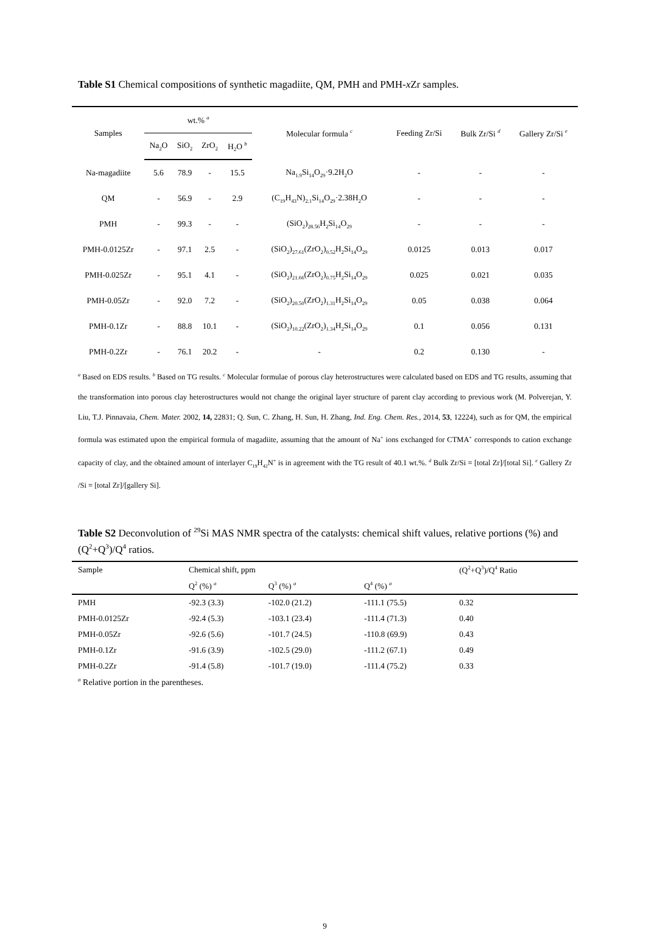Table S1 Chemical compositions of synthetic magadiite, QM, PMH and PMH-x Zr samples.
| Samples | wt.% <sup>a</sup> | | | | Molecular formula <sup>c</sup> | Feeding Zr/Si | Bulk Zr/Si <sup>d</sup> | Gallery Zr/Si <sup>e</sup> |
| --- | --- | --- | --- | --- | --- | --- | --- | --- |
| | Na<sub>2</sub>O | SiO<sub>2</sub> | ZrO<sub>2</sub> | H<sub>2</sub>O <sup>b</sup> | | | | |
| Na-magadiite | 5.6 | 78.9 | - | 15.5 | Na<sub>1.9</sub>Si<sub>14</sub>O<sub>29</sub>·9.2H<sub>2</sub>O | - | - | - |
| QM | - | 56.9 | - | 2.9 | (C<sub>19</sub>H<sub>43</sub>N)<sub>2.1</sub>Si<sub>14</sub>O<sub>29</sub>·2.38H<sub>2</sub>O | - | - | - |
| PMH | - | 99.3 | - | - | (SiO<sub>2</sub>)<sub>28.56</sub>H<sub>2</sub>Si<sub>14</sub>O<sub>29</sub> | - | - | - |
| PMH-0.0125Zr | - | 97.1 | 2.5 | - | (SiO<sub>2</sub>)<sub>27.61</sub>(ZrO<sub>2</sub>)<sub>0.52</sub>H<sub>2</sub>Si<sub>14</sub>O<sub>29</sub> | 0.0125 | 0.013 | 0.017 |
| PMH-0.025Zr | - | 95.1 | 4.1 | - | (SiO<sub>2</sub>)<sub>21.66</sub>(ZrO<sub>2</sub>)<sub>0.75</sub>H<sub>2</sub>Si<sub>14</sub>O<sub>29</sub> | 0.025 | 0.021 | 0.035 |
| PMH-0.05Zr | - | 92.0 | 7.2 | - | (SiO<sub>2</sub>)<sub>20.50</sub>(ZrO<sub>2</sub>)<sub>1.31</sub>H<sub>2</sub>Si<sub>14</sub>O<sub>29</sub> | 0.05 | 0.038 | 0.064 |
| PMH-0.1Zr | - | 88.8 | 10.1 | - | (SiO<sub>2</sub>)<sub>10.22</sub>(ZrO<sub>2</sub>)<sub>1.34</sub>H<sub>2</sub>Si<sub>14</sub>O<sub>29</sub> | 0.1 | 0.056 | 0.131 |
| PMH-0.2Zr | - | 76.1 | 20.2 | - | - | 0.2 | 0.130 | - |
<sup>a</sup> Based on EDS results. <sup>b</sup> Based on TG results. <sup>c</sup> Molecular formulae of porous clay heterostructures were calculated based on EDS and TG results, assuming that the transformation into porous clay heterostructures would not change the original layer structure of parent clay according to previous work (M. Polverejan, Y. Liu, T.J. Pinnavaia, Chem. Mater. 2002, 14, 22831; Q. Sun, C. Zhang, H. Sun, H. Zhang, Ind. Eng. Chem. Res., 2014, 53, 12224), such as for QM, the empirical formula was estimated upon the empirical formula of magadiite, assuming that the amount of Na<sup>+</sup> ions exchanged for CTMA<sup>+</sup> corresponds to cation exchange capacity of clay, and the obtained amount of interlayer C<sub>19</sub>H<sub>42</sub>N<sup>+</sup> is in agreement with the TG result of 40.1 wt.%. <sup>d</sup> Bulk Zr/Si = [total Zr]/[total Si]. <sup>e</sup> Gallery Zr /Si = [total Zr]/[gallery Si].
Table S2 Deconvolution of <sup>29</sup>Si MAS NMR spectra of the catalysts: chemical shift values, relative portions (%) and (Q<sup>2</sup>+Q<sup>3</sup>)/Q<sup>4</sup> ratios.
| Sample | Chemical shift, ppm | | | (Q<sup>2</sup>+Q<sup>3</sup>)/Q<sup>4</sup> Ratio |
| --- | --- | --- | --- | --- |
| | Q<sup>2</sup> (%) <sup>a</sup> | Q<sup>3</sup> (%) <sup>a</sup> | Q<sup>4</sup> (%) <sup>a</sup> | |
| PMH | -92.3 (3.3) | -102.0 (21.2) | -111.1 (75.5) | 0.32 |
| PMH-0.0125Zr | -92.4 (5.3) | -103.1 (23.4) | -111.4 (71.3) | 0.40 |
| PMH-0.05Zr | -92.6 (5.6) | -101.7 (24.5) | -110.8 (69.9) | 0.43 |
| PMH-0.1Zr | -91.6 (3.9) | -102.5 (29.0) | -111.2 (67.1) | 0.49 |
| PMH-0.2Zr | -91.4 (5.8) | -101.7 (19.0) | -111.4 (75.2) | 0.33 |
<sup>a</sup> Relative portion in the parentheses.
9